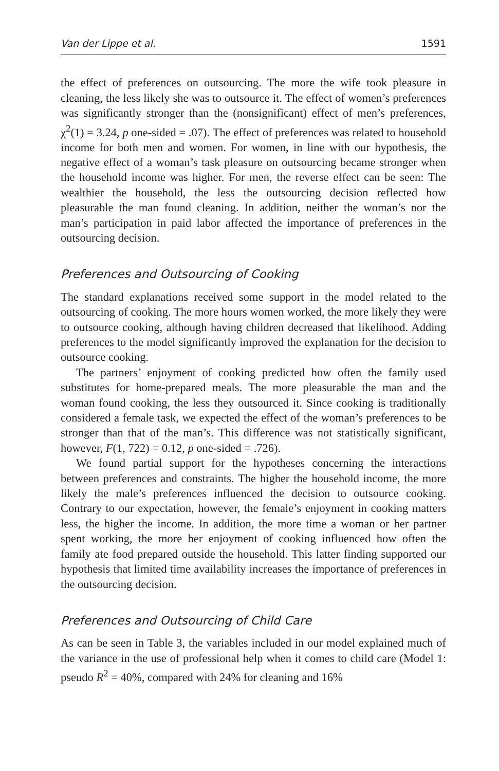Van der Lippe et al. 1591
the effect of preferences on outsourcing. The more the wife took pleasure in cleaning, the less likely she was to outsource it. The effect of women’s preferences was significantly stronger than the (nonsignificant) effect of men’s preferences, χ<sup>2</sup>(1) = 3.24, p one-sided = .07). The effect of preferences was related to household income for both men and women. For women, in line with our hypothesis, the negative effect of a woman’s task pleasure on outsourcing became stronger when the household income was higher. For men, the reverse effect can be seen: The wealthier the household, the less the outsourcing decision reflected how pleasurable the man found cleaning. In addition, neither the woman’s nor the man’s participation in paid labor affected the importance of preferences in the outsourcing decision.
Preferences and Outsourcing of Cooking
The standard explanations received some support in the model related to the outsourcing of cooking. The more hours women worked, the more likely they were to outsource cooking, although having children decreased that likelihood. Adding preferences to the model significantly improved the explanation for the decision to outsource cooking.
The partners’ enjoyment of cooking predicted how often the family used substitutes for home-prepared meals. The more pleasurable the man and the woman found cooking, the less they outsourced it. Since cooking is traditionally considered a female task, we expected the effect of the woman’s preferences to be stronger than that of the man’s. This difference was not statistically significant, however, F(1, 722) = 0.12, p one-sided = .726).
We found partial support for the hypotheses concerning the interactions between preferences and constraints. The higher the household income, the more likely the male’s preferences influenced the decision to outsource cooking. Contrary to our expectation, however, the female’s enjoyment in cooking matters less, the higher the income. In addition, the more time a woman or her partner spent working, the more her enjoyment of cooking influenced how often the family ate food prepared outside the household. This latter finding supported our hypothesis that limited time availability increases the importance of preferences in the outsourcing decision.
Preferences and Outsourcing of Child Care
As can be seen in Table 3, the variables included in our model explained much of the variance in the use of professional help when it comes to child care (Model 1: pseudo R<sup>2</sup> = 40%, compared with 24% for cleaning and 16%